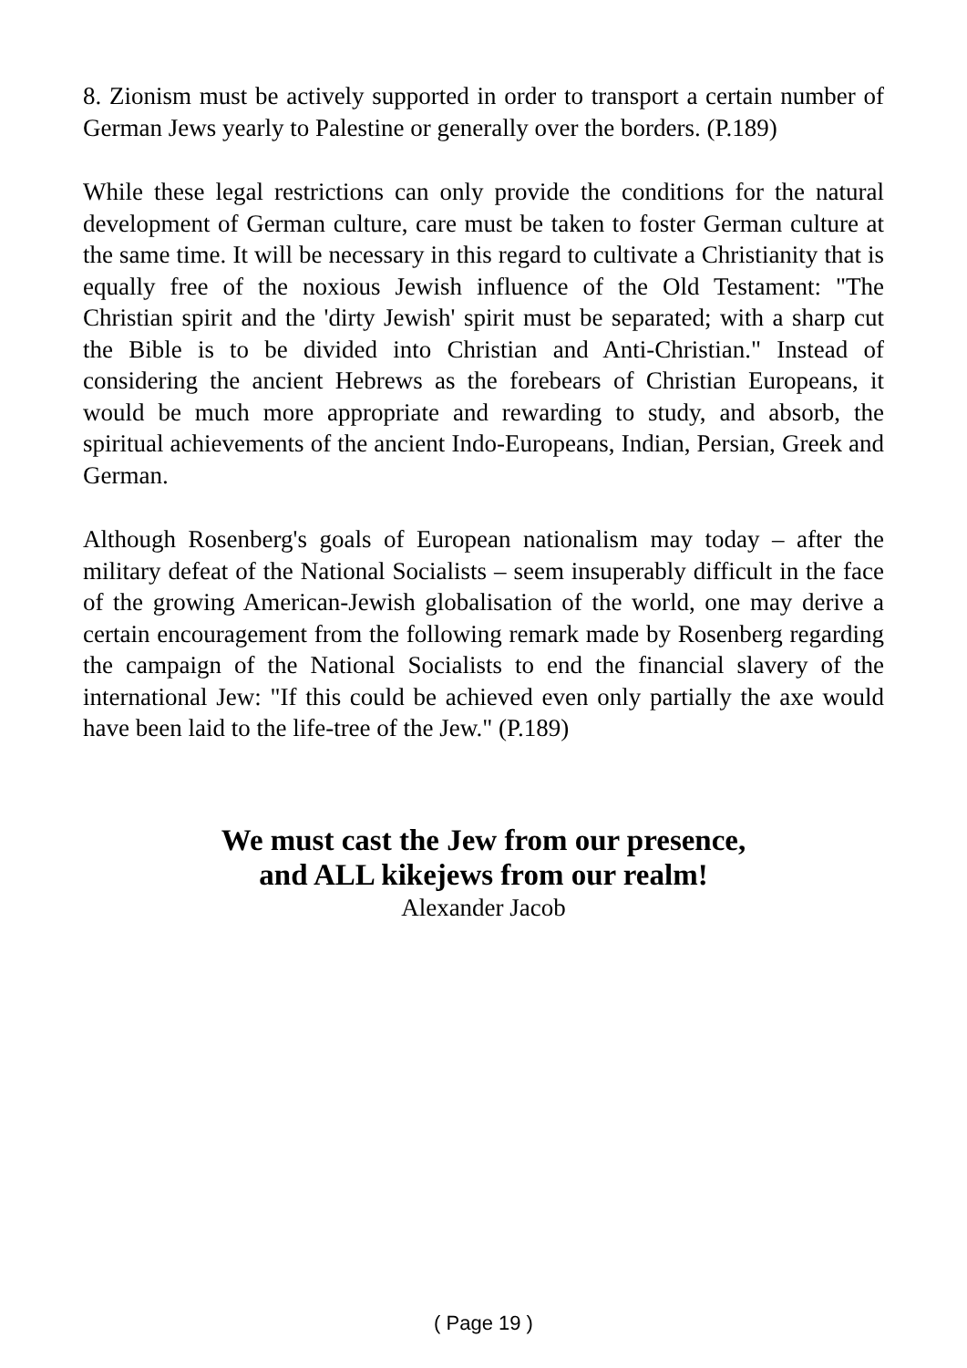8. Zionism must be actively supported in order to transport a certain number of German Jews yearly to Palestine or generally over the borders. (P.189)
While these legal restrictions can only provide the conditions for the natural development of German culture, care must be taken to foster German culture at the same time. It will be necessary in this regard to cultivate a Christianity that is equally free of the noxious Jewish influence of the Old Testament: "The Christian spirit and the 'dirty Jewish' spirit must be separated; with a sharp cut the Bible is to be divided into Christian and Anti-Christian." Instead of considering the ancient Hebrews as the forebears of Christian Europeans, it would be much more appropriate and rewarding to study, and absorb, the spiritual achievements of the ancient Indo-Europeans, Indian, Persian, Greek and German.
Although Rosenberg's goals of European nationalism may today – after the military defeat of the National Socialists – seem insuperably difficult in the face of the growing American-Jewish globalisation of the world, one may derive a certain encouragement from the following remark made by Rosenberg regarding the campaign of the National Socialists to end the financial slavery of the international Jew: "If this could be achieved even only partially the axe would have been laid to the life-tree of the Jew." (P.189)
We must cast the Jew from our presence,
and ALL kikejews from our realm!
Alexander Jacob
( Page 19 )